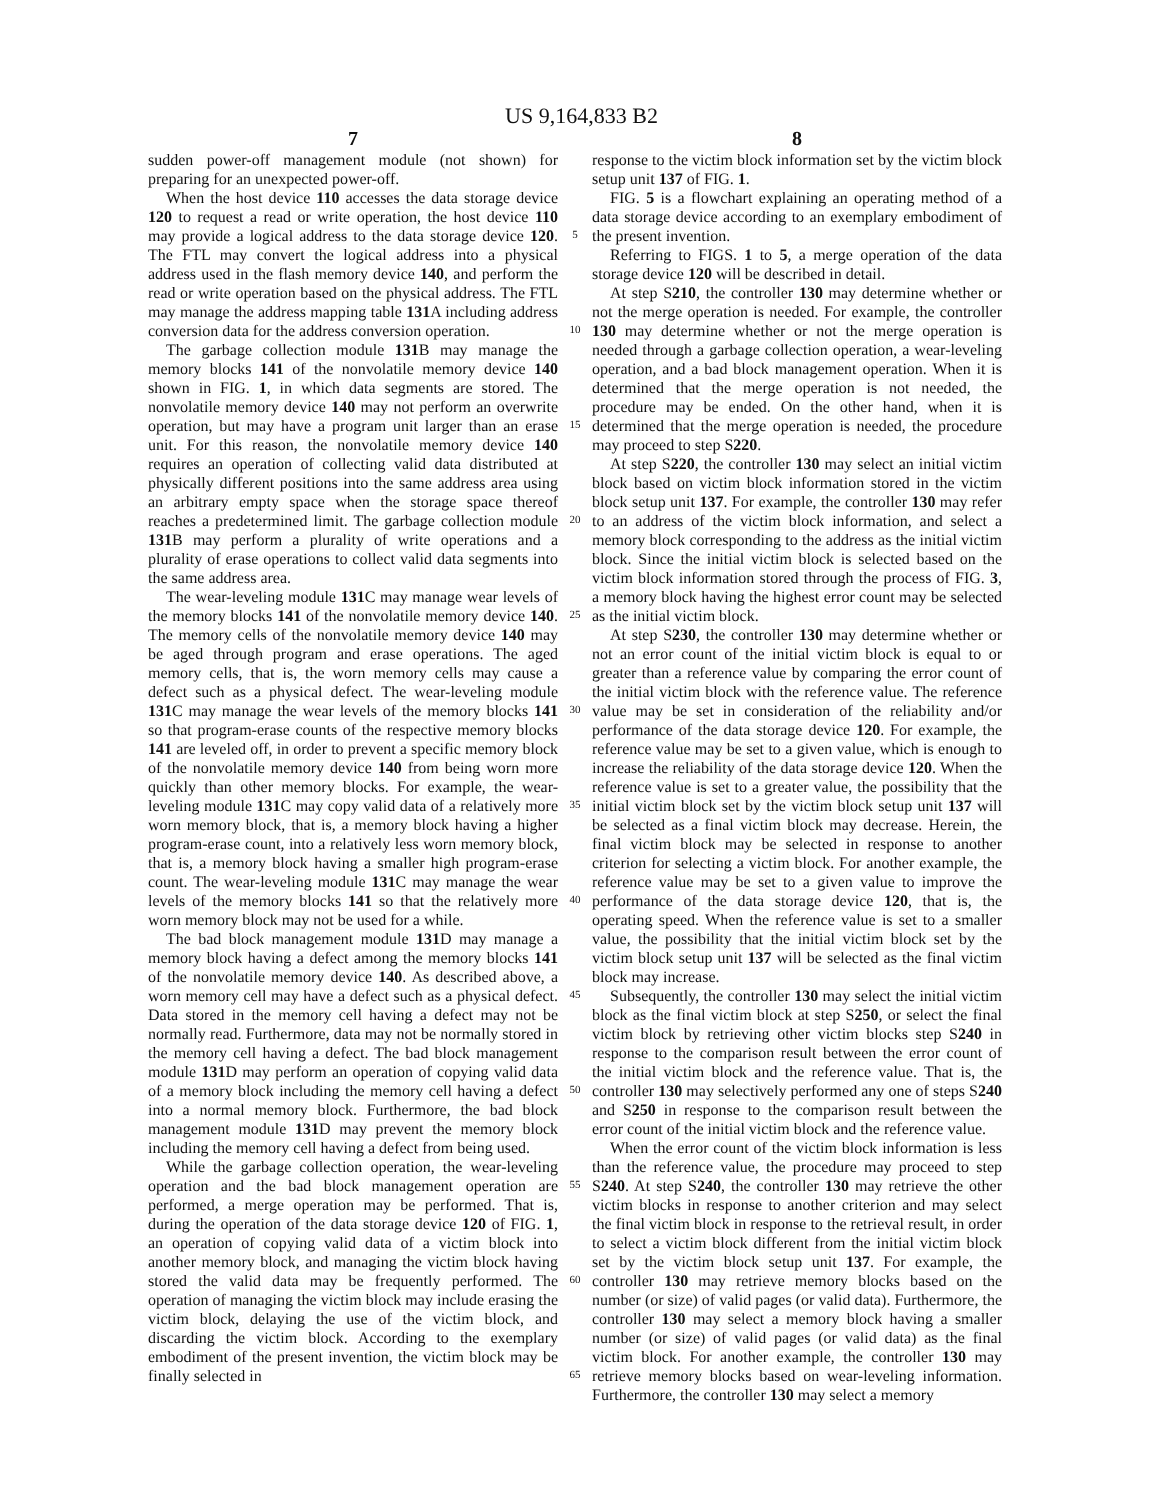US 9,164,833 B2
7
sudden power-off management module (not shown) for preparing for an unexpected power-off.
When the host device 110 accesses the data storage device 120 to request a read or write operation, the host device 110 may provide a logical address to the data storage device 120. The FTL may convert the logical address into a physical address used in the flash memory device 140, and perform the read or write operation based on the physical address. The FTL may manage the address mapping table 131 A including address conversion data for the address conversion operation.
The garbage collection module 131 B may manage the memory blocks 141 of the nonvolatile memory device 140 shown in FIG. 1, in which data segments are stored. The nonvolatile memory device 140 may not perform an overwrite operation, but may have a program unit larger than an erase unit. For this reason, the nonvolatile memory device 140 requires an operation of collecting valid data distributed at physically different positions into the same address area using an arbitrary empty space when the storage space thereof reaches a predetermined limit. The garbage collection module 131 B may perform a plurality of write operations and a plurality of erase operations to collect valid data segments into the same address area.
The wear-leveling module 131 C may manage wear levels of the memory blocks 141 of the nonvolatile memory device 140. The memory cells of the nonvolatile memory device 140 may be aged through program and erase operations. The aged memory cells, that is, the worn memory cells may cause a defect such as a physical defect. The wear-leveling module 131 C may manage the wear levels of the memory blocks 141 so that program-erase counts of the respective memory blocks 141 are leveled off, in order to prevent a specific memory block of the nonvolatile memory device 140 from being worn more quickly than other memory blocks. For example, the wear-leveling module 131 C may copy valid data of a relatively more worn memory block, that is, a memory block having a higher program-erase count, into a relatively less worn memory block, that is, a memory block having a smaller high program-erase count. The wear-leveling module 131 C may manage the wear levels of the memory blocks 141 so that the relatively more worn memory block may not be used for a while.
The bad block management module 131 D may manage a memory block having a defect among the memory blocks 141 of the nonvolatile memory device 140. As described above, a worn memory cell may have a defect such as a physical defect. Data stored in the memory cell having a defect may not be normally read. Furthermore, data may not be normally stored in the memory cell having a defect. The bad block management module 131 D may perform an operation of copying valid data of a memory block including the memory cell having a defect into a normal memory block. Furthermore, the bad block management module 131 D may prevent the memory block including the memory cell having a defect from being used.
While the garbage collection operation, the wear-leveling operation and the bad block management operation are performed, a merge operation may be performed. That is, during the operation of the data storage device 120 of FIG. 1, an operation of copying valid data of a victim block into another memory block, and managing the victim block having stored the valid data may be frequently performed. The operation of managing the victim block may include erasing the victim block, delaying the use of the victim block, and discarding the victim block. According to the exemplary embodiment of the present invention, the victim block may be finally selected in
5
10
15
20
25
30
35
40
45
50
55
60
65
8
response to the victim block information set by the victim block setup unit 137 of FIG. 1.
FIG. 5 is a flowchart explaining an operating method of a data storage device according to an exemplary embodiment of the present invention.
Referring to FIGS. 1 to 5, a merge operation of the data storage device 120 will be described in detail.
At step S210, the controller 130 may determine whether or not the merge operation is needed. For example, the controller 130 may determine whether or not the merge operation is needed through a garbage collection operation, a wear-leveling operation, and a bad block management operation. When it is determined that the merge operation is not needed, the procedure may be ended. On the other hand, when it is determined that the merge operation is needed, the procedure may proceed to step S220.
At step S220, the controller 130 may select an initial victim block based on victim block information stored in the victim block setup unit 137. For example, the controller 130 may refer to an address of the victim block information, and select a memory block corresponding to the address as the initial victim block. Since the initial victim block is selected based on the victim block information stored through the process of FIG. 3, a memory block having the highest error count may be selected as the initial victim block.
At step S230, the controller 130 may determine whether or not an error count of the initial victim block is equal to or greater than a reference value by comparing the error count of the initial victim block with the reference value. The reference value may be set in consideration of the reliability and/or performance of the data storage device 120. For example, the reference value may be set to a given value, which is enough to increase the reliability of the data storage device 120. When the reference value is set to a greater value, the possibility that the initial victim block set by the victim block setup unit 137 will be selected as a final victim block may decrease. Herein, the final victim block may be selected in response to another criterion for selecting a victim block. For another example, the reference value may be set to a given value to improve the performance of the data storage device 120, that is, the operating speed. When the reference value is set to a smaller value, the possibility that the initial victim block set by the victim block setup unit 137 will be selected as the final victim block may increase.
Subsequently, the controller 130 may select the initial victim block as the final victim block at step S250, or select the final victim block by retrieving other victim blocks step S240 in response to the comparison result between the error count of the initial victim block and the reference value. That is, the controller 130 may selectively performed any one of steps S240 and S250 in response to the comparison result between the error count of the initial victim block and the reference value.
When the error count of the victim block information is less than the reference value, the procedure may proceed to step S240. At step S240, the controller 130 may retrieve the other victim blocks in response to another criterion and may select the final victim block in response to the retrieval result, in order to select a victim block different from the initial victim block set by the victim block setup unit 137. For example, the controller 130 may retrieve memory blocks based on the number (or size) of valid pages (or valid data). Furthermore, the controller 130 may select a memory block having a smaller number (or size) of valid pages (or valid data) as the final victim block. For another example, the controller 130 may retrieve memory blocks based on wear-leveling information. Furthermore, the controller 130 may select a memory